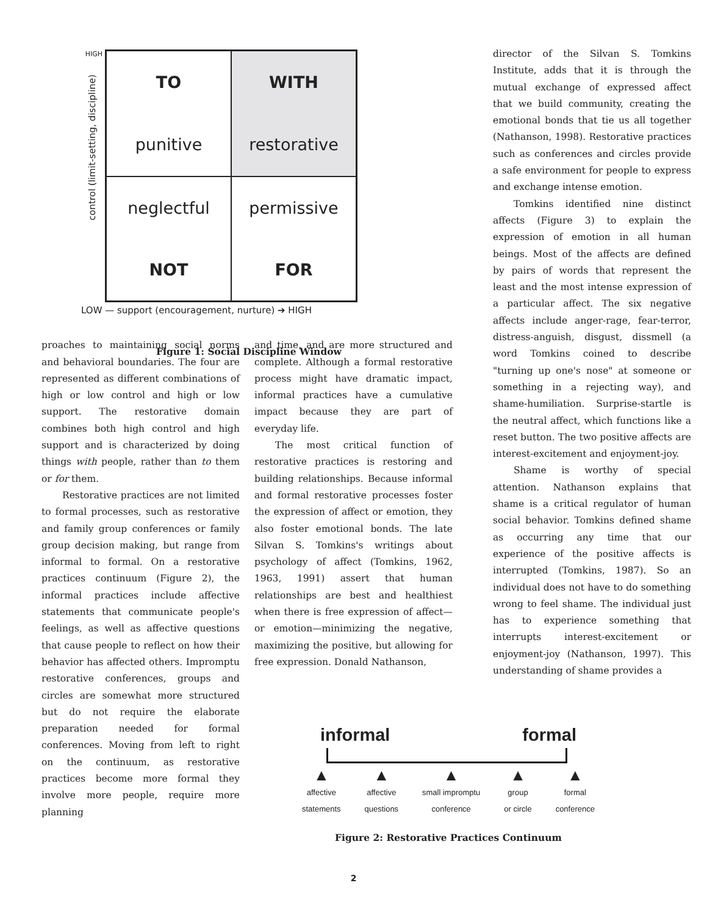HIGH
control (limit-setting, discipline)
TO
punitive
WITH
restorative
neglectful
NOT
permissive
FOR
LOW — support (encouragement, nurture) ➔ HIGH
Figure 1: Social Discipline Window
director of the Silvan S. Tomkins Institute, adds that it is through the mutual exchange of expressed affect that we build community, creating the emotional bonds that tie us all together (Nathanson, 1998). Restorative practices such as conferences and circles provide a safe environment for people to express and exchange intense emotion.
Tomkins identified nine distinct affects (Figure 3) to explain the expression of emotion in all human beings. Most of the affects are defined by pairs of words that represent the least and the most intense expression of a particular affect. The six negative affects include anger-rage, fear-terror, distress-anguish, disgust, dissmell (a word Tomkins coined to describe "turning up one's nose" at someone or something in a rejecting way), and shame-humiliation. Surprise-startle is the neutral affect, which functions like a reset button. The two positive affects are interest-excitement and enjoyment-joy.
Shame is worthy of special attention. Nathanson explains that shame is a critical regulator of human social behavior. Tomkins defined shame as occurring any time that our experience of the positive affects is interrupted (Tomkins, 1987). So an individual does not have to do something wrong to feel shame. The individual just has to experience something that interrupts interest-excitement or enjoyment-joy (Nathanson, 1997). This understanding of shame provides a
proaches to maintaining social norms and behavioral boundaries. The four are represented as different combinations of high or low control and high or low support. The restorative domain combines both high control and high support and is characterized by doing things with people, rather than to them or for them.
Restorative practices are not limited to formal processes, such as restorative and family group conferences or family group decision making, but range from informal to formal. On a restorative practices continuum (Figure 2), the informal practices include affective statements that communicate people's feelings, as well as affective questions that cause people to reflect on how their behavior has affected others. Impromptu restorative conferences, groups and circles are somewhat more structured but do not require the elaborate preparation needed for formal conferences. Moving from left to right on the continuum, as restorative practices become more formal they involve more people, require more planning
and time, and are more structured and complete. Although a formal restorative process might have dramatic impact, informal practices have a cumulative impact because they are part of everyday life.
The most critical function of restorative practices is restoring and building relationships. Because informal and formal restorative processes foster the expression of affect or emotion, they also foster emotional bonds. The late Silvan S. Tomkins's writings about psychology of affect (Tomkins, 1962, 1963, 1991) assert that human relationships are best and healthiest when there is free expression of affect—or emotion—minimizing the negative, maximizing the positive, but allowing for free expression. Donald Nathanson,
informal formal
▲
affective
statements
▲
affective
questions
▲
small impromptu
conference
▲
group
or circle
▲
formal
conference
Figure 2: Restorative Practices Continuum
2